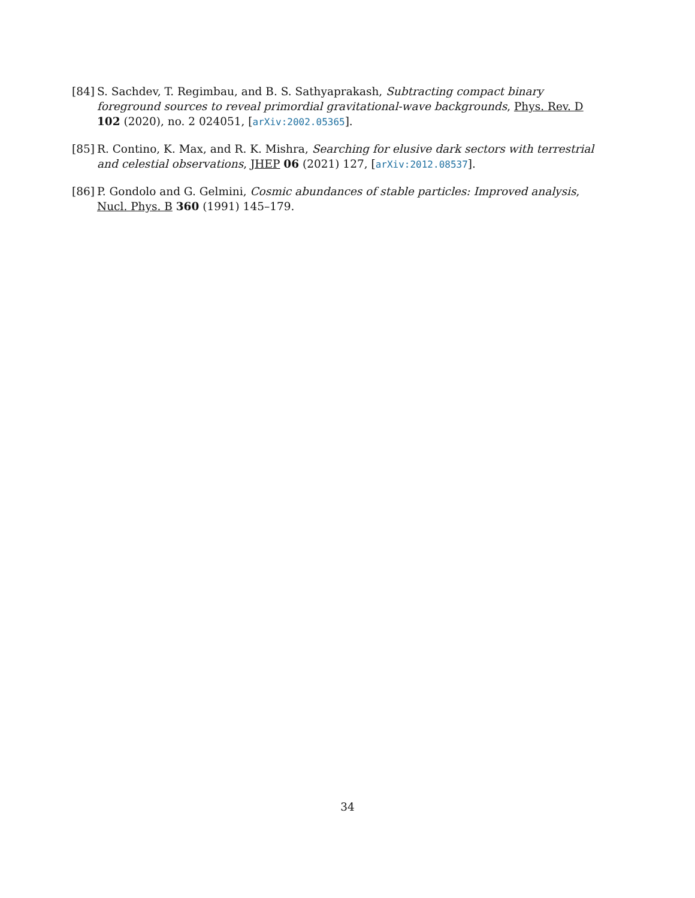[84]
S. Sachdev, T. Regimbau, and B. S. Sathyaprakash, Subtracting compact binary foreground sources to reveal primordial gravitational-wave backgrounds, Phys. Rev. D 102 (2020), no. 2 024051, [arXiv:2002.05365].
[85]
R. Contino, K. Max, and R. K. Mishra, Searching for elusive dark sectors with terrestrial and celestial observations, JHEP 06 (2021) 127, [arXiv:2012.08537].
[86]
P. Gondolo and G. Gelmini, Cosmic abundances of stable particles: Improved analysis, Nucl. Phys. B 360 (1991) 145–179.
34